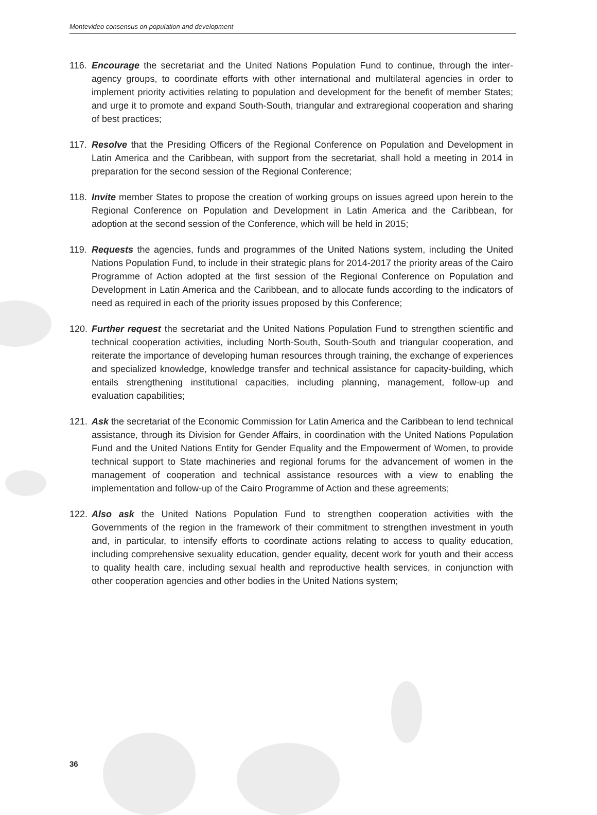Montevideo consensus on population and development
116.
Encourage the secretariat and the United Nations Population Fund to continue, through the inter-agency groups, to coordinate efforts with other international and multilateral agencies in order to implement priority activities relating to population and development for the benefit of member States; and urge it to promote and expand South-South, triangular and extraregional cooperation and sharing of best practices;
117.
Resolve that the Presiding Officers of the Regional Conference on Population and Development in Latin America and the Caribbean, with support from the secretariat, shall hold a meeting in 2014 in preparation for the second session of the Regional Conference;
118.
Invite member States to propose the creation of working groups on issues agreed upon herein to the Regional Conference on Population and Development in Latin America and the Caribbean, for adoption at the second session of the Conference, which will be held in 2015;
119.
Requests the agencies, funds and programmes of the United Nations system, including the United Nations Population Fund, to include in their strategic plans for 2014-2017 the priority areas of the Cairo Programme of Action adopted at the first session of the Regional Conference on Population and Development in Latin America and the Caribbean, and to allocate funds according to the indicators of need as required in each of the priority issues proposed by this Conference;
120.
Further request the secretariat and the United Nations Population Fund to strengthen scientific and technical cooperation activities, including North-South, South-South and triangular cooperation, and reiterate the importance of developing human resources through training, the exchange of experiences and specialized knowledge, knowledge transfer and technical assistance for capacity-building, which entails strengthening institutional capacities, including planning, management, follow-up and evaluation capabilities;
121.
Ask the secretariat of the Economic Commission for Latin America and the Caribbean to lend technical assistance, through its Division for Gender Affairs, in coordination with the United Nations Population Fund and the United Nations Entity for Gender Equality and the Empowerment of Women, to provide technical support to State machineries and regional forums for the advancement of women in the management of cooperation and technical assistance resources with a view to enabling the implementation and follow-up of the Cairo Programme of Action and these agreements;
122.
Also ask the United Nations Population Fund to strengthen cooperation activities with the Governments of the region in the framework of their commitment to strengthen investment in youth and, in particular, to intensify efforts to coordinate actions relating to access to quality education, including comprehensive sexuality education, gender equality, decent work for youth and their access to quality health care, including sexual health and reproductive health services, in conjunction with other cooperation agencies and other bodies in the United Nations system;
36